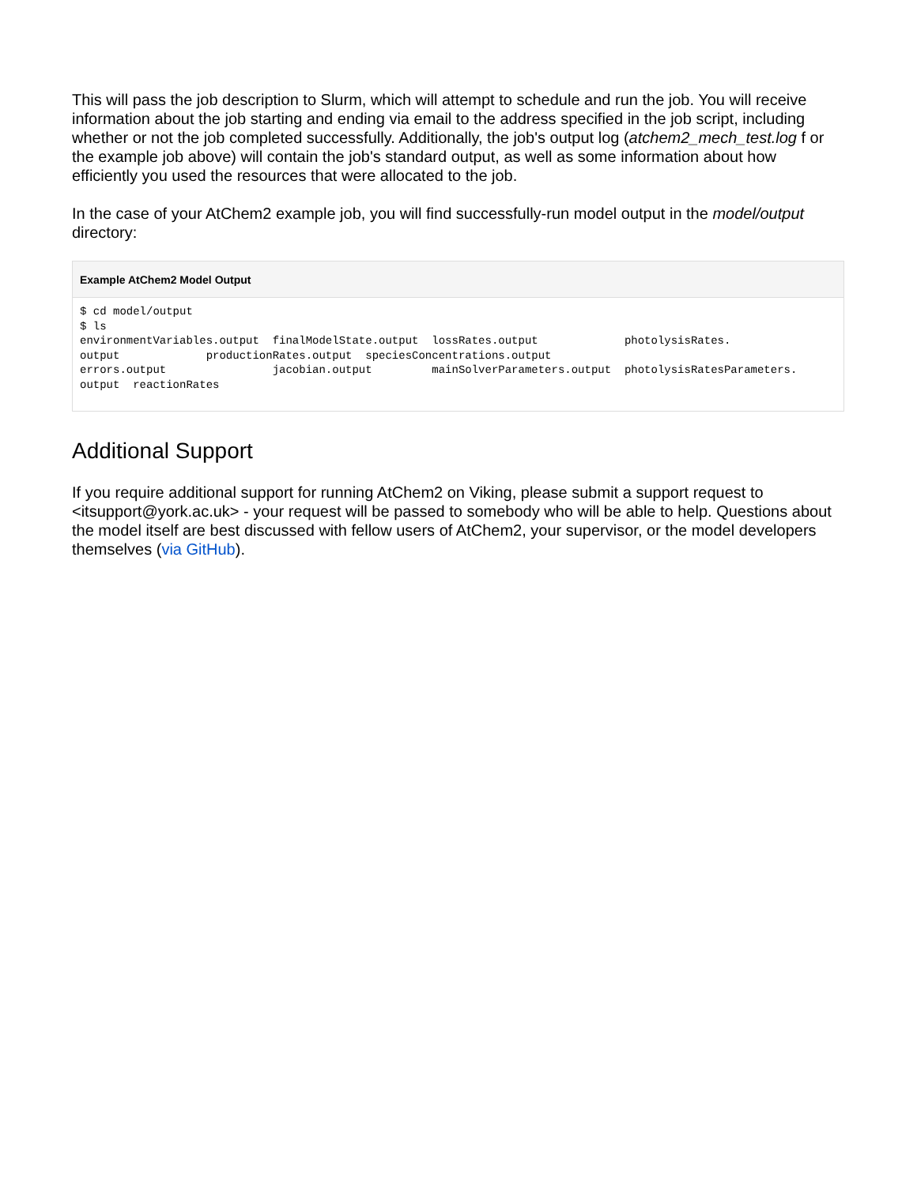This will pass the job description to Slurm, which will attempt to schedule and run the job. You will receive information about the job starting and ending via email to the address specified in the job script, including whether or not the job completed successfully. Additionally, the job's output log (atchem2_mech_test.log f or the example job above) will contain the job's standard output, as well as some information about how efficiently you used the resources that were allocated to the job.
In the case of your AtChem2 example job, you will find successfully-run model output in the model/output directory:
Example AtChem2 Model Output
$ cd model/output
$ ls
environmentVariables.output  finalModelState.output  lossRates.output             photolysisRates.
output             productionRates.output  speciesConcentrations.output
errors.output                jacobian.output         mainSolverParameters.output  photolysisRatesParameters.
output  reactionRates
Additional Support
If you require additional support for running AtChem2 on Viking, please submit a support request to <itsupport@york.ac.uk> - your request will be passed to somebody who will be able to help. Questions about the model itself are best discussed with fellow users of AtChem2, your supervisor, or the model developers themselves (via GitHub).